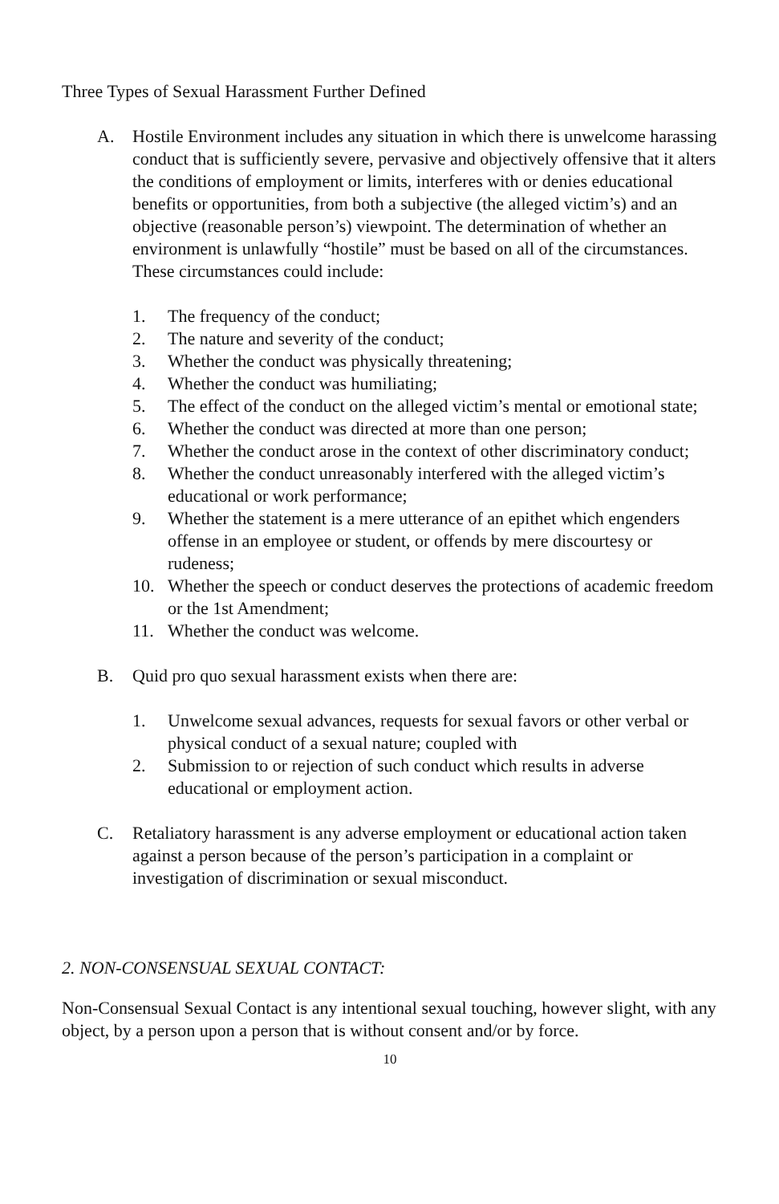Three Types of Sexual Harassment Further Defined
A. Hostile Environment includes any situation in which there is unwelcome harassing conduct that is sufficiently severe, pervasive and objectively offensive that it alters the conditions of employment or limits, interferes with or denies educational benefits or opportunities, from both a subjective (the alleged victim’s) and an objective (reasonable person’s) viewpoint. The determination of whether an environment is unlawfully “hostile” must be based on all of the circumstances. These circumstances could include:
1. The frequency of the conduct;
2. The nature and severity of the conduct;
3. Whether the conduct was physically threatening;
4. Whether the conduct was humiliating;
5. The effect of the conduct on the alleged victim’s mental or emotional state;
6. Whether the conduct was directed at more than one person;
7. Whether the conduct arose in the context of other discriminatory conduct;
8. Whether the conduct unreasonably interfered with the alleged victim’s educational or work performance;
9. Whether the statement is a mere utterance of an epithet which engenders offense in an employee or student, or offends by mere discourtesy or rudeness;
10. Whether the speech or conduct deserves the protections of academic freedom or the 1st Amendment;
11. Whether the conduct was welcome.
B. Quid pro quo sexual harassment exists when there are:
1. Unwelcome sexual advances, requests for sexual favors or other verbal or physical conduct of a sexual nature; coupled with
2. Submission to or rejection of such conduct which results in adverse educational or employment action.
C. Retaliatory harassment is any adverse employment or educational action taken against a person because of the person’s participation in a complaint or investigation of discrimination or sexual misconduct.
2. NON-CONSENSUAL SEXUAL CONTACT:
Non-Consensual Sexual Contact is any intentional sexual touching, however slight, with any object, by a person upon a person that is without consent and/or by force.
10